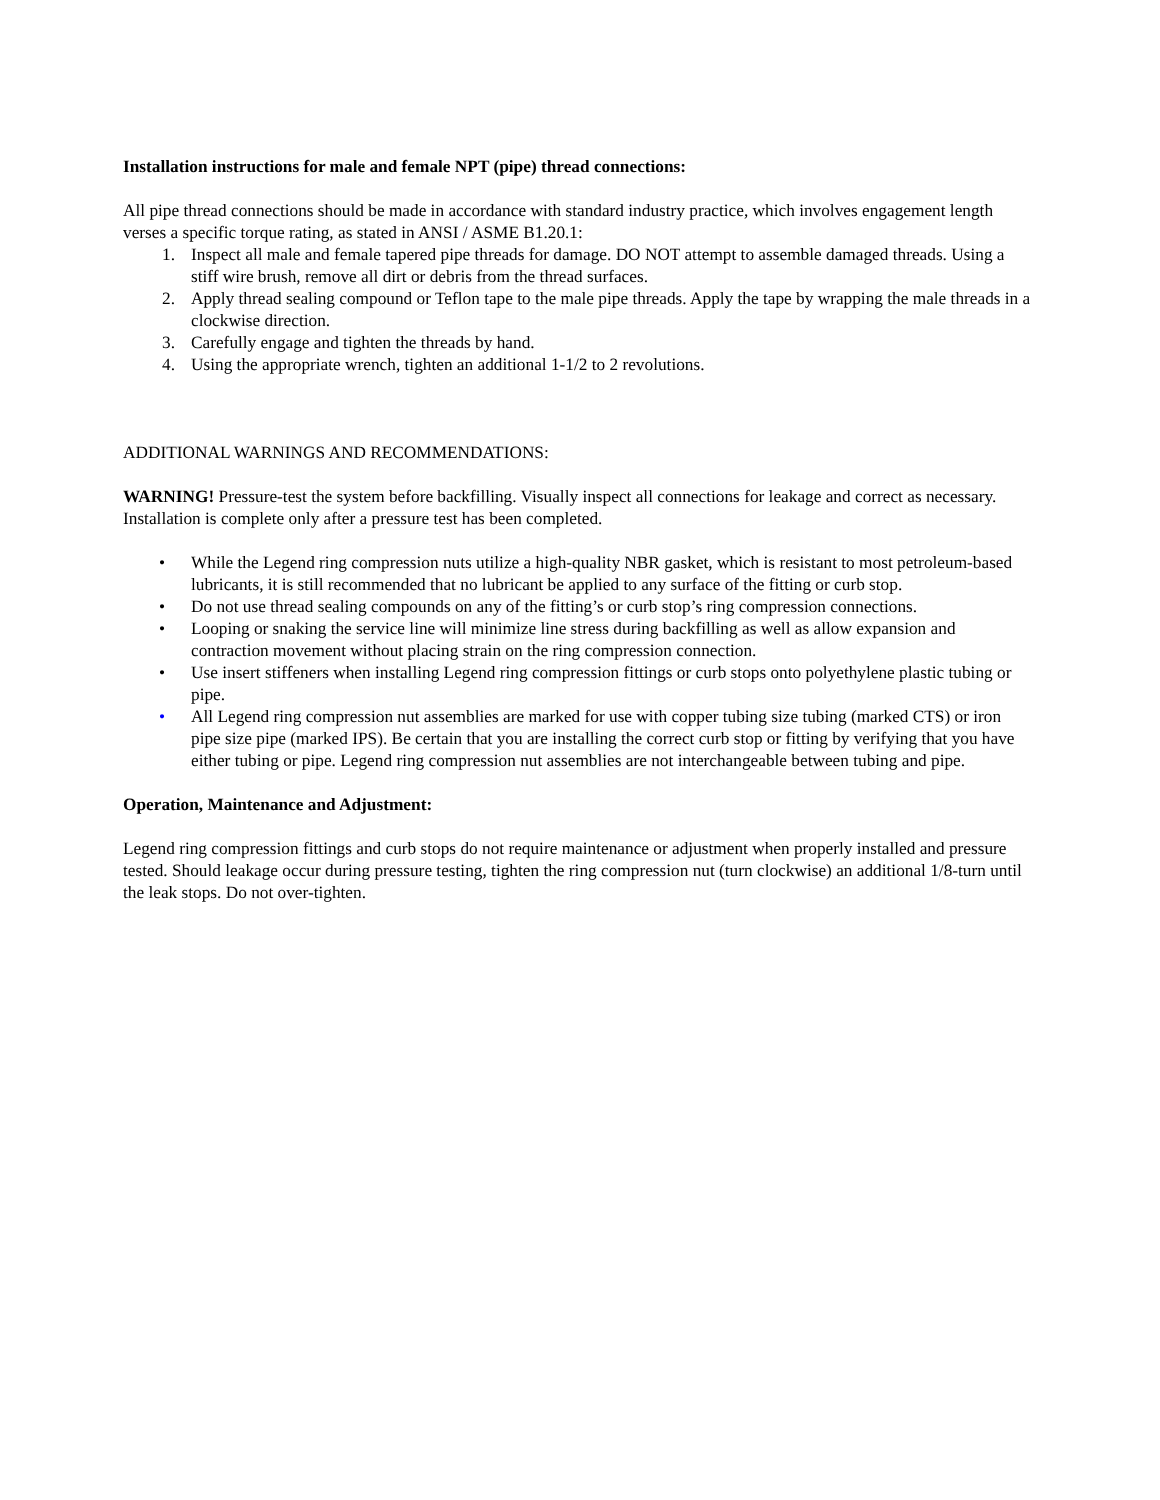Installation instructions for male and female NPT (pipe) thread connections:
All pipe thread connections should be made in accordance with standard industry practice, which involves engagement length verses a specific torque rating, as stated in ANSI / ASME B1.20.1:
1. Inspect all male and female tapered pipe threads for damage. DO NOT attempt to assemble damaged threads. Using a stiff wire brush, remove all dirt or debris from the thread surfaces.
2. Apply thread sealing compound or Teflon tape to the male pipe threads. Apply the tape by wrapping the male threads in a clockwise direction.
3. Carefully engage and tighten the threads by hand.
4. Using the appropriate wrench, tighten an additional 1-1/2 to 2 revolutions.
ADDITIONAL WARNINGS AND RECOMMENDATIONS:
WARNING! Pressure-test the system before backfilling. Visually inspect all connections for leakage and correct as necessary. Installation is complete only after a pressure test has been completed.
• While the Legend ring compression nuts utilize a high-quality NBR gasket, which is resistant to most petroleum-based lubricants, it is still recommended that no lubricant be applied to any surface of the fitting or curb stop.
• Do not use thread sealing compounds on any of the fitting’s or curb stop’s ring compression connections.
• Looping or snaking the service line will minimize line stress during backfilling as well as allow expansion and contraction movement without placing strain on the ring compression connection.
• Use insert stiffeners when installing Legend ring compression fittings or curb stops onto polyethylene plastic tubing or pipe.
• All Legend ring compression nut assemblies are marked for use with copper tubing size tubing (marked CTS) or iron pipe size pipe (marked IPS). Be certain that you are installing the correct curb stop or fitting by verifying that you have either tubing or pipe. Legend ring compression nut assemblies are not interchangeable between tubing and pipe.
Operation, Maintenance and Adjustment:
Legend ring compression fittings and curb stops do not require maintenance or adjustment when properly installed and pressure tested. Should leakage occur during pressure testing, tighten the ring compression nut (turn clockwise) an additional 1/8-turn until the leak stops. Do not over-tighten.